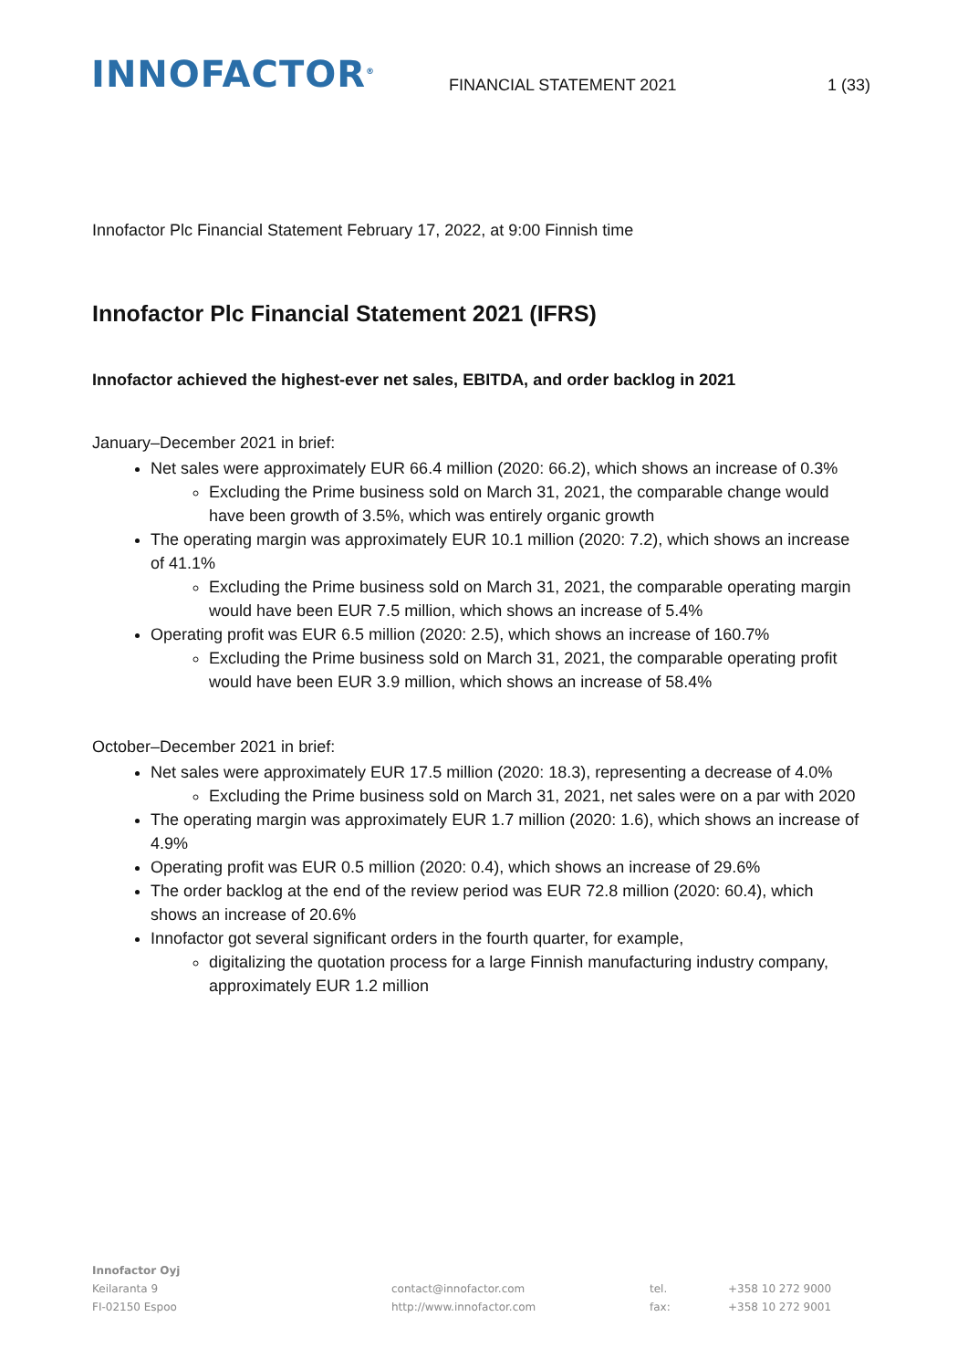INNOFACTOR<sup>®</sup>
FINANCIAL STATEMENT 2021
1 (33)
Innofactor Plc Financial Statement February 17, 2022, at 9:00 Finnish time
Innofactor Plc Financial Statement 2021 (IFRS)
Innofactor achieved the highest-ever net sales, EBITDA, and order backlog in 2021
January–December 2021 in brief:
Net sales were approximately EUR 66.4 million (2020: 66.2), which shows an increase of 0.3%
Excluding the Prime business sold on March 31, 2021, the comparable change would have been growth of 3.5%, which was entirely organic growth
The operating margin was approximately EUR 10.1 million (2020: 7.2), which shows an increase of 41.1%
Excluding the Prime business sold on March 31, 2021, the comparable operating margin would have been EUR 7.5 million, which shows an increase of 5.4%
Operating profit was EUR 6.5 million (2020: 2.5), which shows an increase of 160.7%
Excluding the Prime business sold on March 31, 2021, the comparable operating profit would have been EUR 3.9 million, which shows an increase of 58.4%
October–December 2021 in brief:
Net sales were approximately EUR 17.5 million (2020: 18.3), representing a decrease of 4.0%
Excluding the Prime business sold on March 31, 2021, net sales were on a par with 2020
The operating margin was approximately EUR 1.7 million (2020: 1.6), which shows an increase of 4.9%
Operating profit was EUR 0.5 million (2020: 0.4), which shows an increase of 29.6%
The order backlog at the end of the review period was EUR 72.8 million (2020: 60.4), which shows an increase of 20.6%
Innofactor got several significant orders in the fourth quarter, for example,
digitalizing the quotation process for a large Finnish manufacturing industry company, approximately EUR 1.2 million
Innofactor Oyj
Keilaranta 9
FI-02150 Espoo
contact@innofactor.com
http://www.innofactor.com
tel.
fax:
+358 10 272 9000
+358 10 272 9001